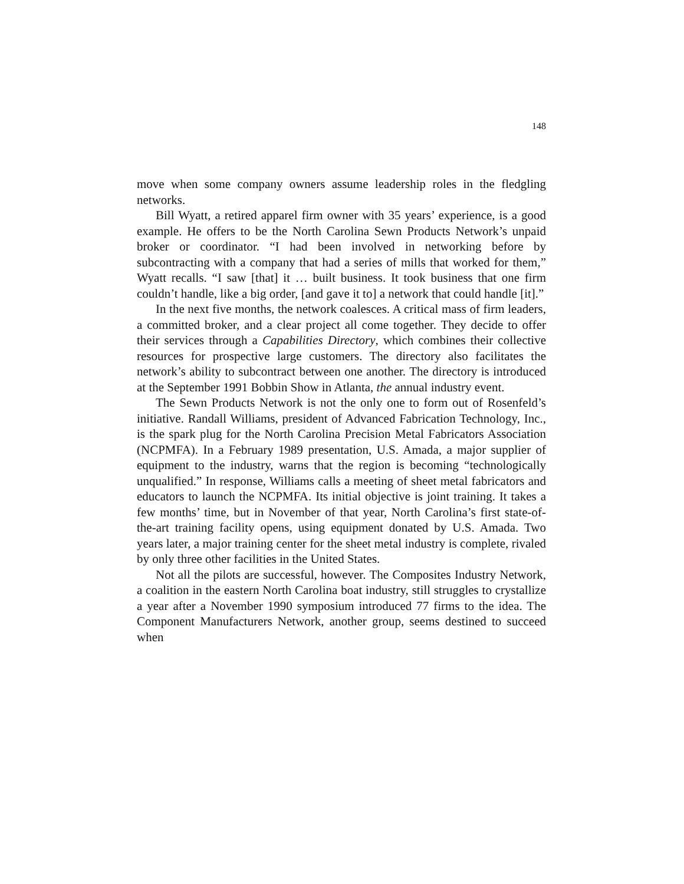148
move when some company owners assume leadership roles in the fledgling networks.
Bill Wyatt, a retired apparel firm owner with 35 years’ experience, is a good example. He offers to be the North Carolina Sewn Products Network’s unpaid broker or coordinator. “I had been involved in networking before by subcontracting with a company that had a series of mills that worked for them,” Wyatt recalls. “I saw [that] it … built business. It took business that one firm couldn’t handle, like a big order, [and gave it to] a network that could handle [it].”
In the next five months, the network coalesces. A critical mass of firm leaders, a committed broker, and a clear project all come together. They decide to offer their services through a Capabilities Directory, which combines their collective resources for prospective large customers. The directory also facilitates the network’s ability to subcontract between one another. The directory is introduced at the September 1991 Bobbin Show in Atlanta, the annual industry event.
The Sewn Products Network is not the only one to form out of Rosenfeld’s initiative. Randall Williams, president of Advanced Fabrication Technology, Inc., is the spark plug for the North Carolina Precision Metal Fabricators Association (NCPMFA). In a February 1989 presentation, U.S. Amada, a major supplier of equipment to the industry, warns that the region is becoming “technologically unqualified.” In response, Williams calls a meeting of sheet metal fabricators and educators to launch the NCPMFA. Its initial objective is joint training. It takes a few months’ time, but in November of that year, North Carolina’s first state-of-the-art training facility opens, using equipment donated by U.S. Amada. Two years later, a major training center for the sheet metal industry is complete, rivaled by only three other facilities in the United States.
Not all the pilots are successful, however. The Composites Industry Network, a coalition in the eastern North Carolina boat industry, still struggles to crystallize a year after a November 1990 symposium introduced 77 firms to the idea. The Component Manufacturers Network, another group, seems destined to succeed when